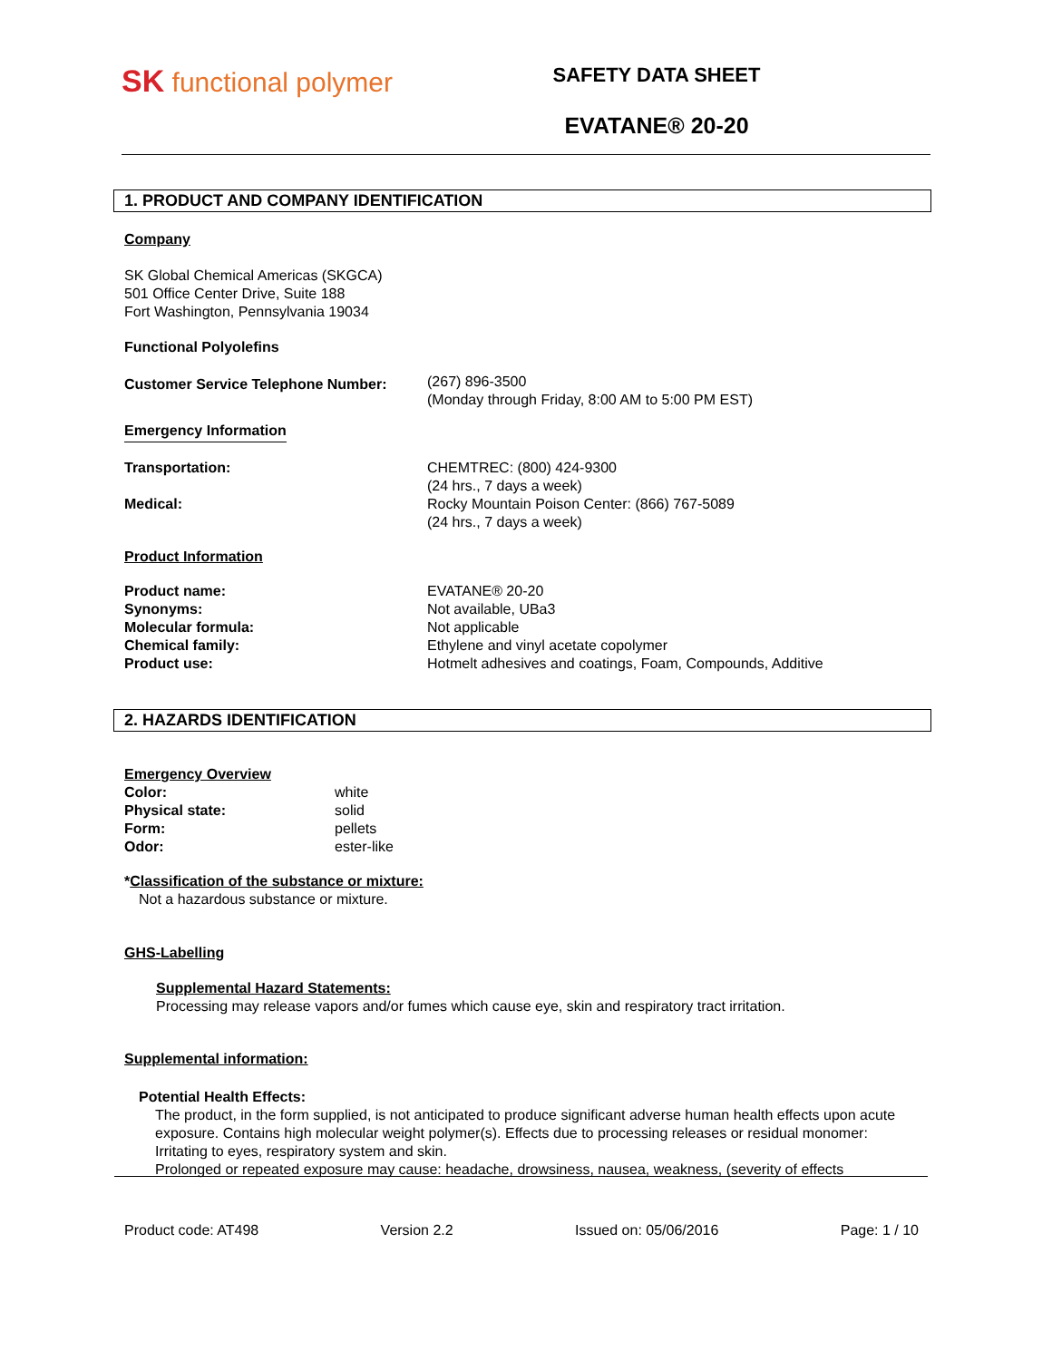SK functional polymer
SAFETY DATA SHEET
EVATANE® 20-20
1. PRODUCT AND COMPANY IDENTIFICATION
Company
SK Global Chemical Americas (SKGCA)
501 Office Center Drive, Suite 188
Fort Washington, Pennsylvania 19034
Functional Polyolefins
Customer Service Telephone Number:
(267) 896-3500
(Monday through Friday, 8:00 AM to 5:00 PM EST)
Emergency Information
Transportation:
Medical:
CHEMTREC: (800) 424-9300
(24 hrs., 7 days a week)
Rocky Mountain Poison Center: (866) 767-5089
(24 hrs., 7 days a week)
Product Information
Product name:
Synonyms:
Molecular formula:
Chemical family:
Product use:
EVATANE® 20-20
Not available, UBa3
Not applicable
Ethylene and vinyl acetate copolymer
Hotmelt adhesives and coatings, Foam, Compounds, Additive
2. HAZARDS IDENTIFICATION
Emergency Overview
Color:
Physical state:
Form:
Odor:
white
solid
pellets
ester-like
*Classification of the substance or mixture:
Not a hazardous substance or mixture.
GHS-Labelling
Supplemental Hazard Statements:
Processing may release vapors and/or fumes which cause eye, skin and respiratory tract irritation.
Supplemental information:
Potential Health Effects:
The product, in the form supplied, is not anticipated to produce significant adverse human health effects upon acute exposure. Contains high molecular weight polymer(s). Effects due to processing releases or residual monomer: Irritating to eyes, respiratory system and skin.
Prolonged or repeated exposure may cause: headache, drowsiness, nausea, weakness, (severity of effects
Product code: AT498 Version 2.2 Issued on: 05/06/2016 Page: 1 / 10